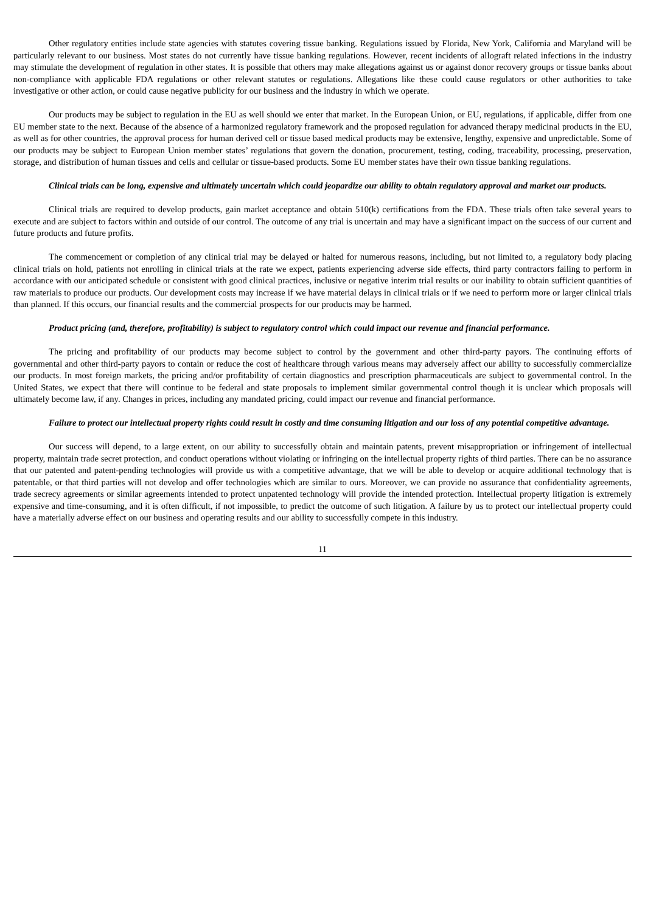Other regulatory entities include state agencies with statutes covering tissue banking. Regulations issued by Florida, New York, California and Maryland will be particularly relevant to our business. Most states do not currently have tissue banking regulations. However, recent incidents of allograft related infections in the industry may stimulate the development of regulation in other states. It is possible that others may make allegations against us or against donor recovery groups or tissue banks about non-compliance with applicable FDA regulations or other relevant statutes or regulations. Allegations like these could cause regulators or other authorities to take investigative or other action, or could cause negative publicity for our business and the industry in which we operate.
Our products may be subject to regulation in the EU as well should we enter that market. In the European Union, or EU, regulations, if applicable, differ from one EU member state to the next. Because of the absence of a harmonized regulatory framework and the proposed regulation for advanced therapy medicinal products in the EU, as well as for other countries, the approval process for human derived cell or tissue based medical products may be extensive, lengthy, expensive and unpredictable. Some of our products may be subject to European Union member states’ regulations that govern the donation, procurement, testing, coding, traceability, processing, preservation, storage, and distribution of human tissues and cells and cellular or tissue-based products. Some EU member states have their own tissue banking regulations.
Clinical trials can be long, expensive and ultimately uncertain which could jeopardize our ability to obtain regulatory approval and market our products.
Clinical trials are required to develop products, gain market acceptance and obtain 510(k) certifications from the FDA. These trials often take several years to execute and are subject to factors within and outside of our control. The outcome of any trial is uncertain and may have a significant impact on the success of our current and future products and future profits.
The commencement or completion of any clinical trial may be delayed or halted for numerous reasons, including, but not limited to, a regulatory body placing clinical trials on hold, patients not enrolling in clinical trials at the rate we expect, patients experiencing adverse side effects, third party contractors failing to perform in accordance with our anticipated schedule or consistent with good clinical practices, inclusive or negative interim trial results or our inability to obtain sufficient quantities of raw materials to produce our products. Our development costs may increase if we have material delays in clinical trials or if we need to perform more or larger clinical trials than planned. If this occurs, our financial results and the commercial prospects for our products may be harmed.
Product pricing (and, therefore, profitability) is subject to regulatory control which could impact our revenue and financial performance.
The pricing and profitability of our products may become subject to control by the government and other third-party payors. The continuing efforts of governmental and other third-party payors to contain or reduce the cost of healthcare through various means may adversely affect our ability to successfully commercialize our products. In most foreign markets, the pricing and/or profitability of certain diagnostics and prescription pharmaceuticals are subject to governmental control. In the United States, we expect that there will continue to be federal and state proposals to implement similar governmental control though it is unclear which proposals will ultimately become law, if any. Changes in prices, including any mandated pricing, could impact our revenue and financial performance.
Failure to protect our intellectual property rights could result in costly and time consuming litigation and our loss of any potential competitive advantage.
Our success will depend, to a large extent, on our ability to successfully obtain and maintain patents, prevent misappropriation or infringement of intellectual property, maintain trade secret protection, and conduct operations without violating or infringing on the intellectual property rights of third parties. There can be no assurance that our patented and patent-pending technologies will provide us with a competitive advantage, that we will be able to develop or acquire additional technology that is patentable, or that third parties will not develop and offer technologies which are similar to ours. Moreover, we can provide no assurance that confidentiality agreements, trade secrecy agreements or similar agreements intended to protect unpatented technology will provide the intended protection. Intellectual property litigation is extremely expensive and time-consuming, and it is often difficult, if not impossible, to predict the outcome of such litigation. A failure by us to protect our intellectual property could have a materially adverse effect on our business and operating results and our ability to successfully compete in this industry.
11